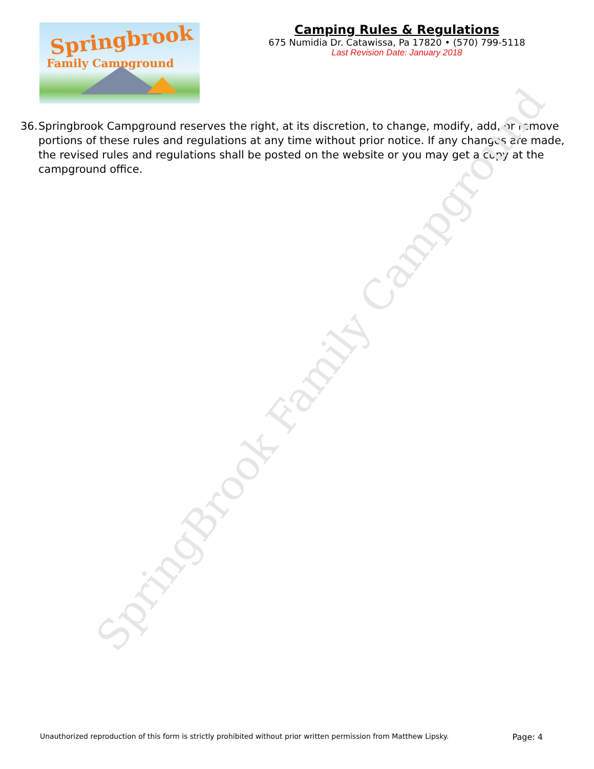SpringBrook Family Campground
Springbrook
Family Campground
Camping Rules & Regulations
675 Numidia Dr. Catawissa, Pa 17820 • (570) 799-5118
Last Revision Date: January 2018
36. Springbrook Campground reserves the right, at its discretion, to change, modify, add, or remove portions of these rules and regulations at any time without prior notice. If any changes are made, the revised rules and regulations shall be posted on the website or you may get a copy at the campground office.
Unauthorized reproduction of this form is strictly prohibited without prior written permission from Matthew Lipsky. Page: 4